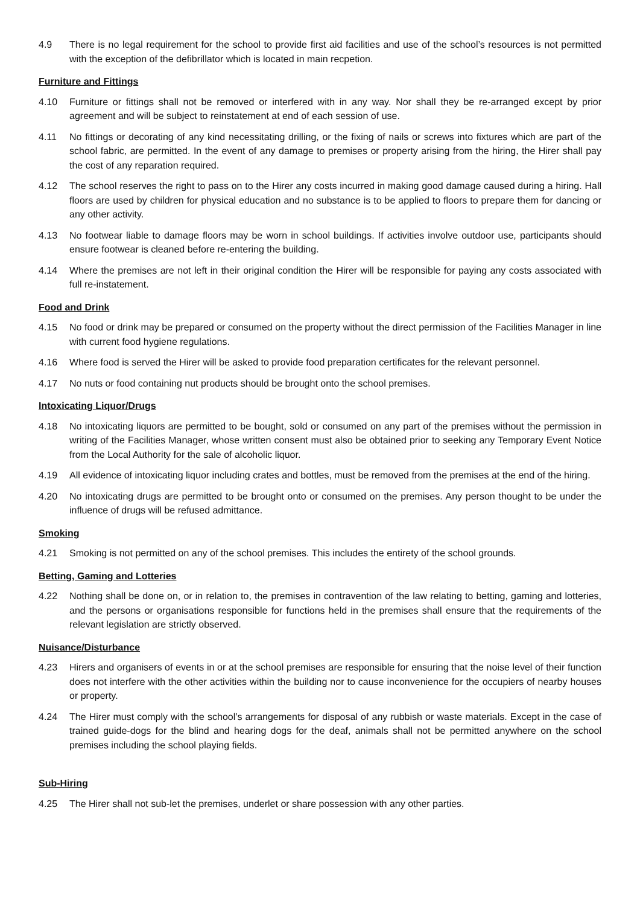4.9 There is no legal requirement for the school to provide first aid facilities and use of the school’s resources is not permitted with the exception of the defibrillator which is located in main recpetion.
Furniture and Fittings
4.10 Furniture or fittings shall not be removed or interfered with in any way. Nor shall they be re-arranged except by prior agreement and will be subject to reinstatement at end of each session of use.
4.11 No fittings or decorating of any kind necessitating drilling, or the fixing of nails or screws into fixtures which are part of the school fabric, are permitted. In the event of any damage to premises or property arising from the hiring, the Hirer shall pay the cost of any reparation required.
4.12 The school reserves the right to pass on to the Hirer any costs incurred in making good damage caused during a hiring. Hall floors are used by children for physical education and no substance is to be applied to floors to prepare them for dancing or any other activity.
4.13 No footwear liable to damage floors may be worn in school buildings. If activities involve outdoor use, participants should ensure footwear is cleaned before re-entering the building.
4.14 Where the premises are not left in their original condition the Hirer will be responsible for paying any costs associated with full re-instatement.
Food and Drink
4.15 No food or drink may be prepared or consumed on the property without the direct permission of the Facilities Manager in line with current food hygiene regulations.
4.16 Where food is served the Hirer will be asked to provide food preparation certificates for the relevant personnel.
4.17 No nuts or food containing nut products should be brought onto the school premises.
Intoxicating Liquor/Drugs
4.18 No intoxicating liquors are permitted to be bought, sold or consumed on any part of the premises without the permission in writing of the Facilities Manager, whose written consent must also be obtained prior to seeking any Temporary Event Notice from the Local Authority for the sale of alcoholic liquor.
4.19 All evidence of intoxicating liquor including crates and bottles, must be removed from the premises at the end of the hiring.
4.20 No intoxicating drugs are permitted to be brought onto or consumed on the premises. Any person thought to be under the influence of drugs will be refused admittance.
Smoking
4.21 Smoking is not permitted on any of the school premises. This includes the entirety of the school grounds.
Betting, Gaming and Lotteries
4.22 Nothing shall be done on, or in relation to, the premises in contravention of the law relating to betting, gaming and lotteries, and the persons or organisations responsible for functions held in the premises shall ensure that the requirements of the relevant legislation are strictly observed.
Nuisance/Disturbance
4.23 Hirers and organisers of events in or at the school premises are responsible for ensuring that the noise level of their function does not interfere with the other activities within the building nor to cause inconvenience for the occupiers of nearby houses or property.
4.24 The Hirer must comply with the school’s arrangements for disposal of any rubbish or waste materials. Except in the case of trained guide-dogs for the blind and hearing dogs for the deaf, animals shall not be permitted anywhere on the school premises including the school playing fields.
Sub-Hiring
4.25 The Hirer shall not sub-let the premises, underlet or share possession with any other parties.